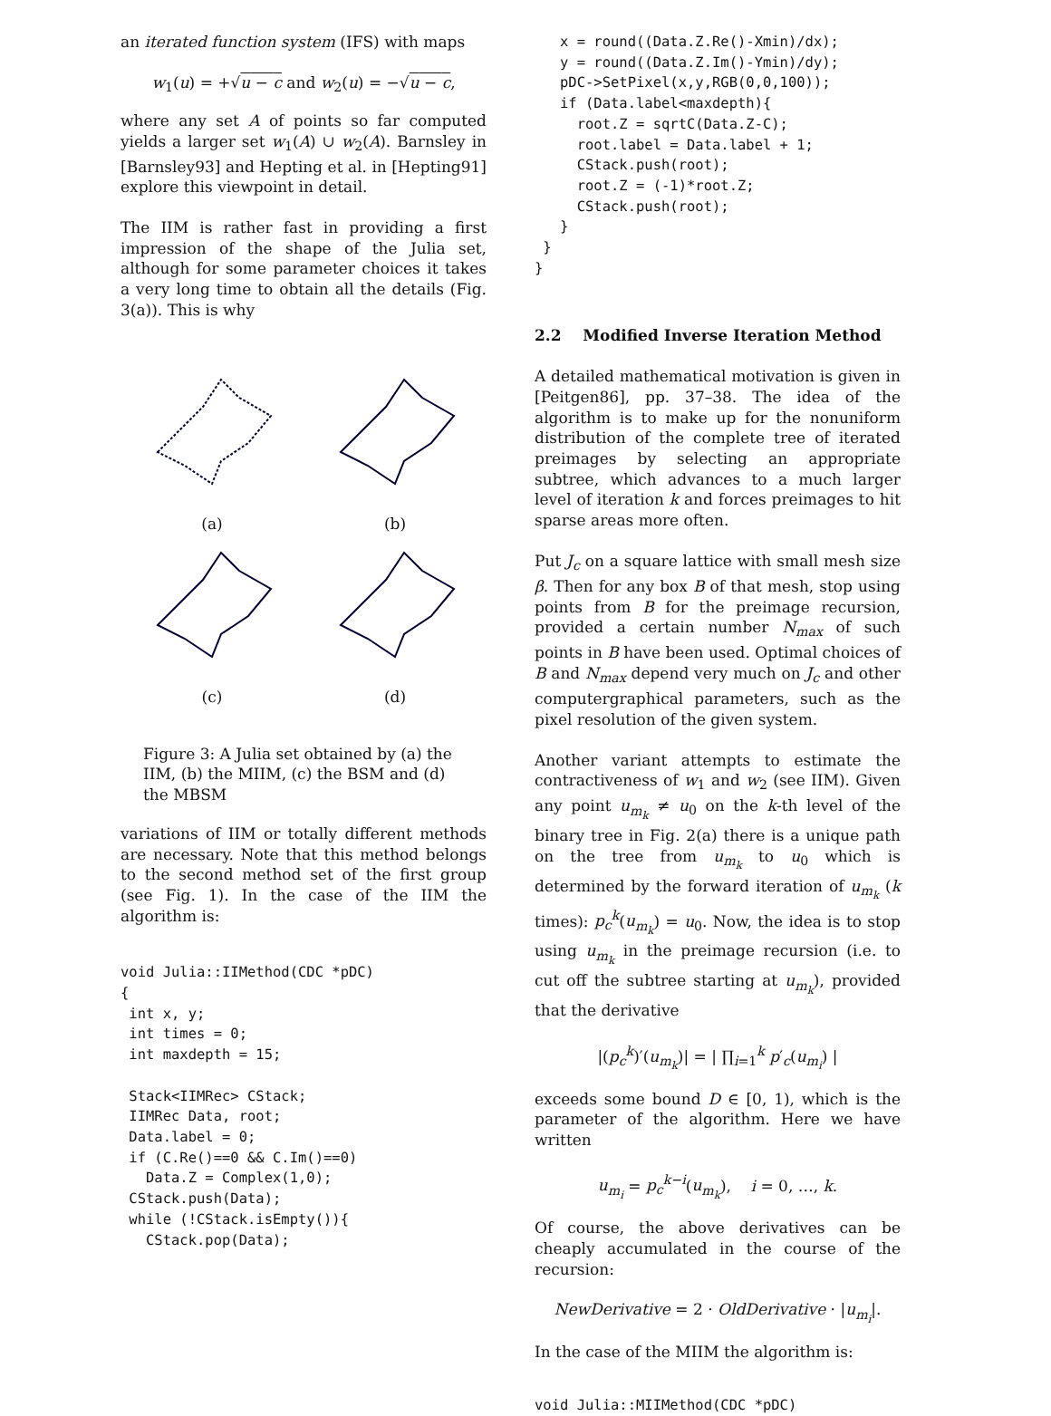an iterated function system (IFS) with maps
w<sub>1</sub>(u) = +√u − c and w<sub>2</sub>(u) = −√u − c,
where any set A of points so far computed yields a larger set w<sub>1</sub>(A) ∪ w<sub>2</sub>(A). Barnsley in [Barnsley93] and Hepting et al. in [Hepting91] explore this viewpoint in detail.
The IIM is rather fast in providing a first impression of the shape of the Julia set, although for some parameter choices it takes a very long time to obtain all the details (Fig. 3(a)). This is why
(a)
(b)
(c)
(d)
Figure 3: A Julia set obtained by (a) the IIM, (b) the MIIM, (c) the BSM and (d) the MBSM
variations of IIM or totally different methods are necessary. Note that this method belongs to the second method set of the first group (see Fig. 1). In the case of the IIM the algorithm is:
void Julia::IIMethod(CDC *pDC)
{
 int x, y;
 int times = 0;
 int maxdepth = 15;

 Stack<IIMRec> CStack;
 IIMRec Data, root;
 Data.label = 0;
 if (C.Re()==0 && C.Im()==0)
   Data.Z = Complex(1,0);
 CStack.push(Data);
 while (!CStack.isEmpty()){
   CStack.pop(Data);
   x = round((Data.Z.Re()-Xmin)/dx);
   y = round((Data.Z.Im()-Ymin)/dy);
   pDC->SetPixel(x,y,RGB(0,0,100));
   if (Data.label<maxdepth){
     root.Z = sqrtC(Data.Z-C);
     root.label = Data.label + 1;
     CStack.push(root);
     root.Z = (-1)*root.Z;
     CStack.push(root);
   }
 }
}
2.2 Modified Inverse Iteration Method
A detailed mathematical motivation is given in [Peitgen86], pp. 37–38. The idea of the algorithm is to make up for the nonuniform distribution of the complete tree of iterated preimages by selecting an appropriate subtree, which advances to a much larger level of iteration k and forces preimages to hit sparse areas more often.
Put J<sub>c</sub> on a square lattice with small mesh size β. Then for any box B of that mesh, stop using points from B for the preimage recursion, provided a certain number N<sub>max</sub> of such points in B have been used. Optimal choices of B and N<sub>max</sub> depend very much on J<sub>c</sub> and other computergraphical parameters, such as the pixel resolution of the given system.
Another variant attempts to estimate the contractiveness of w<sub>1</sub> and w<sub>2</sub> (see IIM). Given any point u<sub>m<sub>k</sub></sub> ≠ u<sub>0</sub> on the k-th level of the binary tree in Fig. 2(a) there is a unique path on the tree from u<sub>m<sub>k</sub></sub> to u<sub>0</sub> which is determined by the forward iteration of u<sub>m<sub>k</sub></sub> (k times): p<sub>c</sub><sup>k</sup>(u<sub>m<sub>k</sub></sub>) = u<sub>0</sub>. Now, the idea is to stop using u<sub>m<sub>k</sub></sub> in the preimage recursion (i.e. to cut off the subtree starting at u<sub>m<sub>k</sub></sub>), provided that the derivative
|(p<sub>c</sub><sup>k</sup>)′(u<sub>m<sub>k</sub></sub>)| = | ∏<sub>i=1</sub><sup>k</sup> p′<sub>c</sub>(u<sub>m<sub>i</sub></sub>) |
exceeds some bound D ∈ [0, 1), which is the parameter of the algorithm. Here we have written
u<sub>m<sub>i</sub></sub> = p<sub>c</sub><sup>k−i</sup>(u<sub>m<sub>k</sub></sub>), i = 0, …, k.
Of course, the above derivatives can be cheaply accumulated in the course of the recursion:
NewDerivative = 2 · OldDerivative · |u<sub>m<sub>i</sub></sub>|.
In the case of the MIIM the algorithm is:
void Julia::MIIMethod(CDC *pDC)